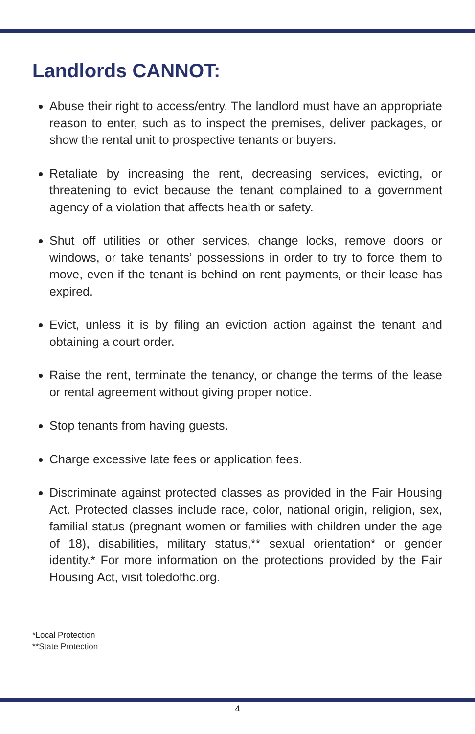Landlords CANNOT:
Abuse their right to access/entry. The landlord must have an appropriate reason to enter, such as to inspect the premises, deliver packages, or show the rental unit to prospective tenants or buyers.
Retaliate by increasing the rent, decreasing services, evicting, or threatening to evict because the tenant complained to a government agency of a violation that affects health or safety.
Shut off utilities or other services, change locks, remove doors or windows, or take tenants’ possessions in order to try to force them to move, even if the tenant is behind on rent payments, or their lease has expired.
Evict, unless it is by filing an eviction action against the tenant and obtaining a court order.
Raise the rent, terminate the tenancy, or change the terms of the lease or rental agreement without giving proper notice.
Stop tenants from having guests.
Charge excessive late fees or application fees.
Discriminate against protected classes as provided in the Fair Housing Act. Protected classes include race, color, national origin, religion, sex, familial status (pregnant women or families with children under the age of 18), disabilities, military status,** sexual orientation* or gender identity.* For more information on the protections provided by the Fair Housing Act, visit toledofhc.org.
*Local Protection
**State Protection
4